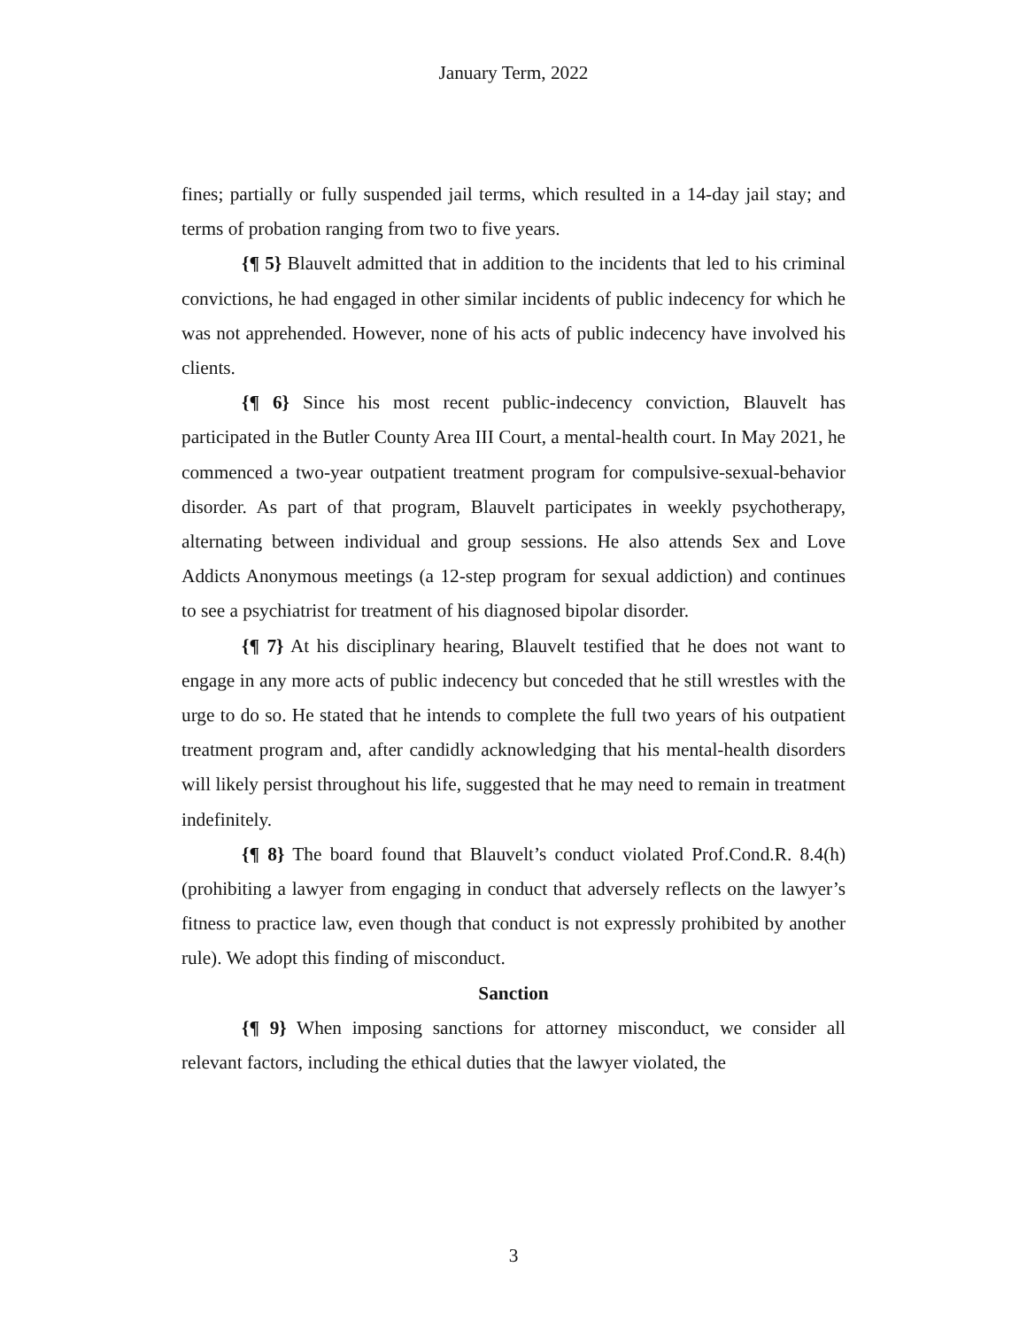January Term, 2022
fines; partially or fully suspended jail terms, which resulted in a 14-day jail stay; and terms of probation ranging from two to five years.
{¶ 5} Blauvelt admitted that in addition to the incidents that led to his criminal convictions, he had engaged in other similar incidents of public indecency for which he was not apprehended. However, none of his acts of public indecency have involved his clients.
{¶ 6} Since his most recent public-indecency conviction, Blauvelt has participated in the Butler County Area III Court, a mental-health court. In May 2021, he commenced a two-year outpatient treatment program for compulsive-sexual-behavior disorder. As part of that program, Blauvelt participates in weekly psychotherapy, alternating between individual and group sessions. He also attends Sex and Love Addicts Anonymous meetings (a 12-step program for sexual addiction) and continues to see a psychiatrist for treatment of his diagnosed bipolar disorder.
{¶ 7} At his disciplinary hearing, Blauvelt testified that he does not want to engage in any more acts of public indecency but conceded that he still wrestles with the urge to do so. He stated that he intends to complete the full two years of his outpatient treatment program and, after candidly acknowledging that his mental-health disorders will likely persist throughout his life, suggested that he may need to remain in treatment indefinitely.
{¶ 8} The board found that Blauvelt’s conduct violated Prof.Cond.R. 8.4(h) (prohibiting a lawyer from engaging in conduct that adversely reflects on the lawyer’s fitness to practice law, even though that conduct is not expressly prohibited by another rule). We adopt this finding of misconduct.
Sanction
{¶ 9} When imposing sanctions for attorney misconduct, we consider all relevant factors, including the ethical duties that the lawyer violated, the
3